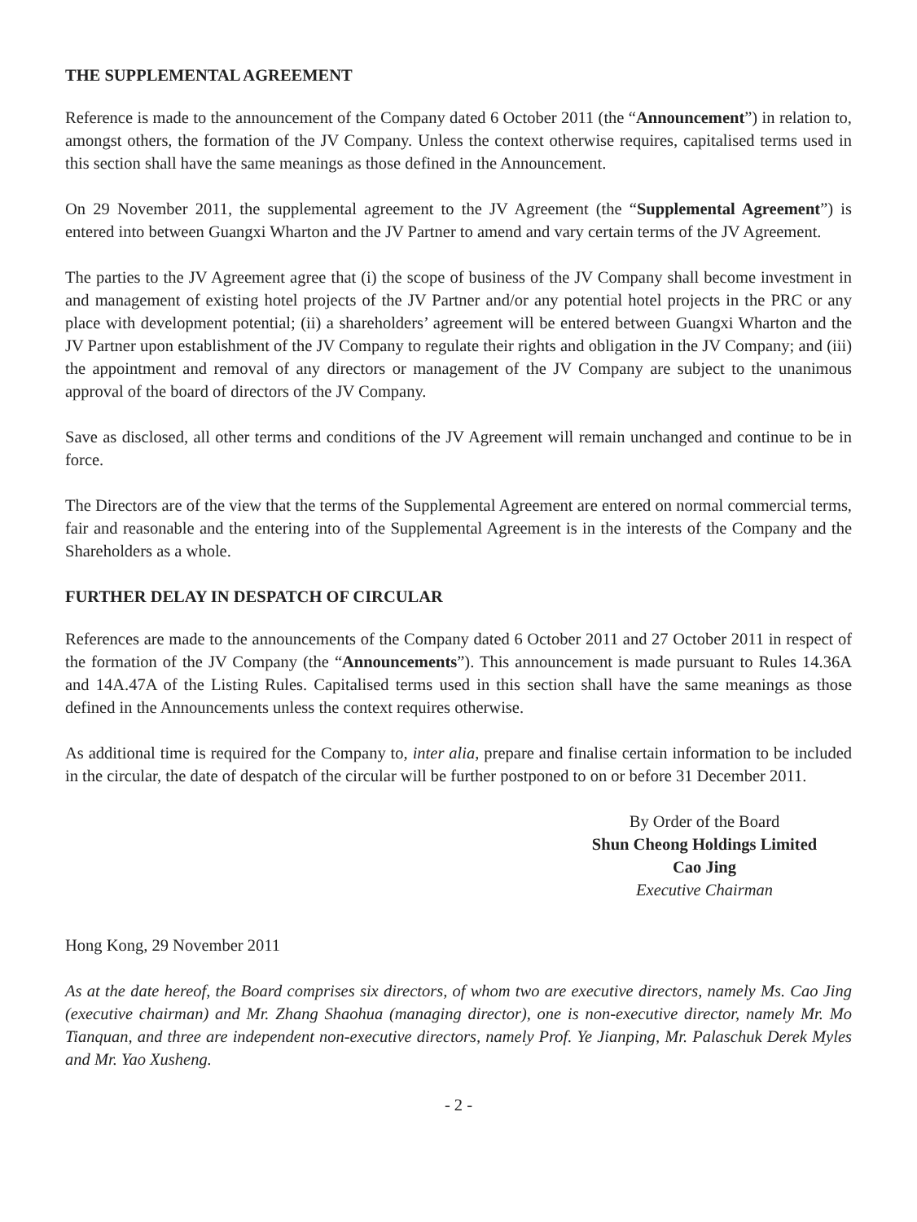THE SUPPLEMENTAL AGREEMENT
Reference is made to the announcement of the Company dated 6 October 2011 (the “Announcement”) in relation to, amongst others, the formation of the JV Company. Unless the context otherwise requires, capitalised terms used in this section shall have the same meanings as those defined in the Announcement.
On 29 November 2011, the supplemental agreement to the JV Agreement (the “Supplemental Agreement”) is entered into between Guangxi Wharton and the JV Partner to amend and vary certain terms of the JV Agreement.
The parties to the JV Agreement agree that (i) the scope of business of the JV Company shall become investment in and management of existing hotel projects of the JV Partner and/or any potential hotel projects in the PRC or any place with development potential; (ii) a shareholders’ agreement will be entered between Guangxi Wharton and the JV Partner upon establishment of the JV Company to regulate their rights and obligation in the JV Company; and (iii) the appointment and removal of any directors or management of the JV Company are subject to the unanimous approval of the board of directors of the JV Company.
Save as disclosed, all other terms and conditions of the JV Agreement will remain unchanged and continue to be in force.
The Directors are of the view that the terms of the Supplemental Agreement are entered on normal commercial terms, fair and reasonable and the entering into of the Supplemental Agreement is in the interests of the Company and the Shareholders as a whole.
FURTHER DELAY IN DESPATCH OF CIRCULAR
References are made to the announcements of the Company dated 6 October 2011 and 27 October 2011 in respect of the formation of the JV Company (the “Announcements”). This announcement is made pursuant to Rules 14.36A and 14A.47A of the Listing Rules. Capitalised terms used in this section shall have the same meanings as those defined in the Announcements unless the context requires otherwise.
As additional time is required for the Company to, inter alia, prepare and finalise certain information to be included in the circular, the date of despatch of the circular will be further postponed to on or before 31 December 2011.
By Order of the Board
Shun Cheong Holdings Limited
Cao Jing
Executive Chairman
Hong Kong, 29 November 2011
As at the date hereof, the Board comprises six directors, of whom two are executive directors, namely Ms. Cao Jing (executive chairman) and Mr. Zhang Shaohua (managing director), one is non-executive director, namely Mr. Mo Tianquan, and three are independent non-executive directors, namely Prof. Ye Jianping, Mr. Palaschuk Derek Myles and Mr. Yao Xusheng.
- 2 -